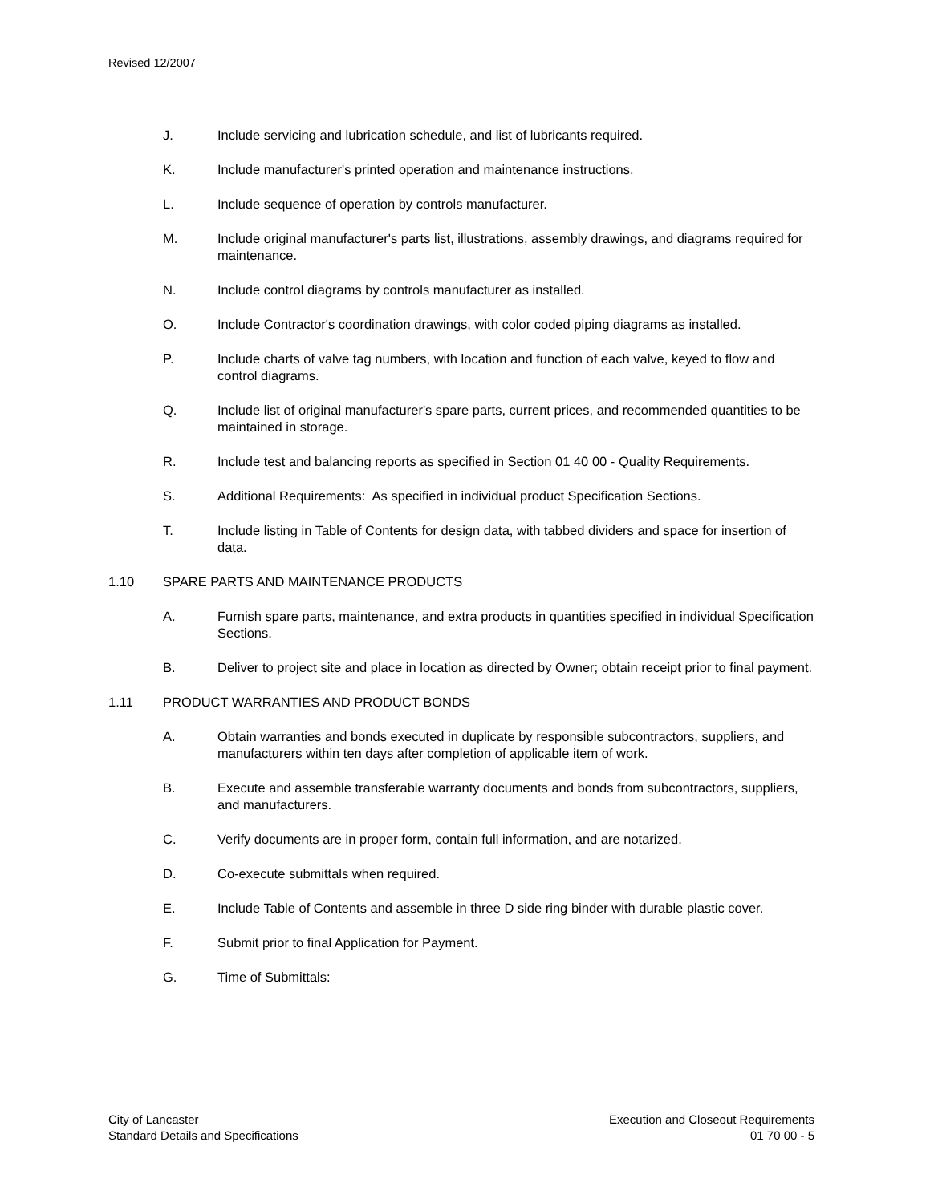Revised 12/2007
J. Include servicing and lubrication schedule, and list of lubricants required.
K. Include manufacturer's printed operation and maintenance instructions.
L. Include sequence of operation by controls manufacturer.
M. Include original manufacturer's parts list, illustrations, assembly drawings, and diagrams required for maintenance.
N. Include control diagrams by controls manufacturer as installed.
O. Include Contractor's coordination drawings, with color coded piping diagrams as installed.
P. Include charts of valve tag numbers, with location and function of each valve, keyed to flow and control diagrams.
Q. Include list of original manufacturer's spare parts, current prices, and recommended quantities to be maintained in storage.
R. Include test and balancing reports as specified in Section 01 40 00 - Quality Requirements.
S. Additional Requirements: As specified in individual product Specification Sections.
T. Include listing in Table of Contents for design data, with tabbed dividers and space for insertion of data.
1.10 SPARE PARTS AND MAINTENANCE PRODUCTS
A. Furnish spare parts, maintenance, and extra products in quantities specified in individual Specification Sections.
B. Deliver to project site and place in location as directed by Owner; obtain receipt prior to final payment.
1.11 PRODUCT WARRANTIES AND PRODUCT BONDS
A. Obtain warranties and bonds executed in duplicate by responsible subcontractors, suppliers, and manufacturers within ten days after completion of applicable item of work.
B. Execute and assemble transferable warranty documents and bonds from subcontractors, suppliers, and manufacturers.
C. Verify documents are in proper form, contain full information, and are notarized.
D. Co-execute submittals when required.
E. Include Table of Contents and assemble in three D side ring binder with durable plastic cover.
F. Submit prior to final Application for Payment.
G. Time of Submittals:
City of Lancaster
Standard Details and Specifications
Execution and Closeout Requirements
01 70 00 - 5